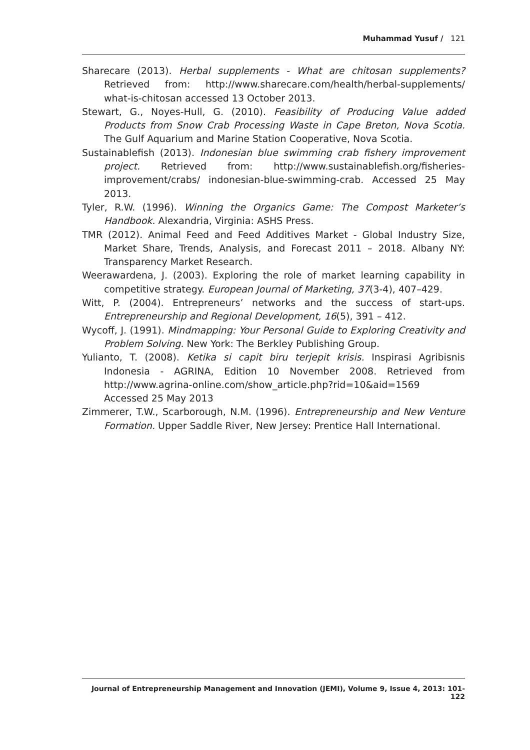Muhammad Yusuf / 121
Sharecare (2013). Herbal supplements - What are chitosan supplements? Retrieved from: http://www.sharecare.com/health/herbal-supplements/ what-is-chitosan accessed 13 October 2013.
Stewart, G., Noyes-Hull, G. (2010). Feasibility of Producing Value added Products from Snow Crab Processing Waste in Cape Breton, Nova Scotia. The Gulf Aquarium and Marine Station Cooperative, Nova Scotia.
Sustainablefish (2013). Indonesian blue swimming crab fishery improvement project. Retrieved from: http://www.sustainablefish.org/fisheries-improvement/crabs/ indonesian-blue-swimming-crab. Accessed 25 May 2013.
Tyler, R.W. (1996). Winning the Organics Game: The Compost Marketer’s Handbook. Alexandria, Virginia: ASHS Press.
TMR (2012). Animal Feed and Feed Additives Market - Global Industry Size, Market Share, Trends, Analysis, and Forecast 2011 – 2018. Albany NY: Transparency Market Research.
Weerawardena, J. (2003). Exploring the role of market learning capability in competitive strategy. European Journal of Marketing, 37(3-4), 407–429.
Witt, P. (2004). Entrepreneurs’ networks and the success of start-ups. Entrepreneurship and Regional Development, 16(5), 391 – 412.
Wycoff, J. (1991). Mindmapping: Your Personal Guide to Exploring Creativity and Problem Solving. New York: The Berkley Publishing Group.
Yulianto, T. (2008). Ketika si capit biru terjepit krisis. Inspirasi Agribisnis Indonesia - AGRINA, Edition 10 November 2008. Retrieved from http://www.agrina-online.com/show_article.php?rid=10&aid=1569 Accessed 25 May 2013
Zimmerer, T.W., Scarborough, N.M. (1996). Entrepreneurship and New Venture Formation. Upper Saddle River, New Jersey: Prentice Hall International.
Journal of Entrepreneurship Management and Innovation (JEMI), Volume 9, Issue 4, 2013: 101-122